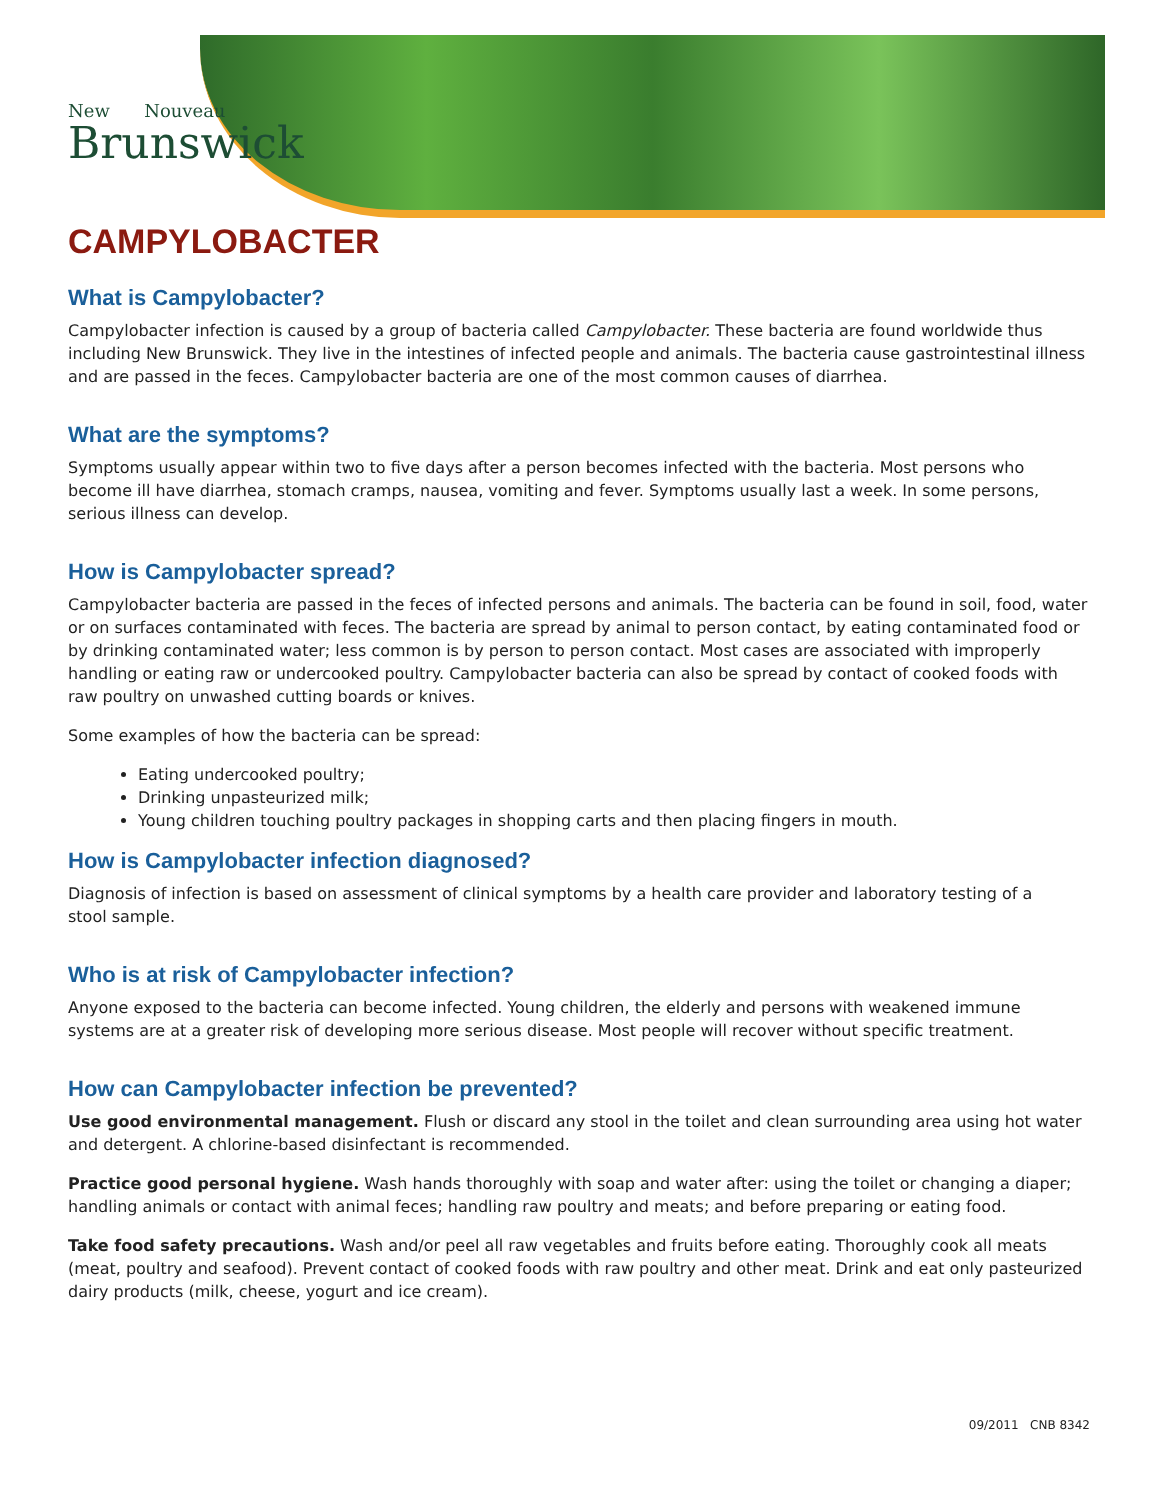New Nouveau
Brunswick
CAMPYLOBACTER
What is Campylobacter?
Campylobacter infection is caused by a group of bacteria called Campylobacter. These bacteria are found worldwide thus including New Brunswick. They live in the intestines of infected people and animals. The bacteria cause gastrointestinal illness and are passed in the feces. Campylobacter bacteria are one of the most common causes of diarrhea.
What are the symptoms?
Symptoms usually appear within two to five days after a person becomes infected with the bacteria. Most persons who become ill have diarrhea, stomach cramps, nausea, vomiting and fever. Symptoms usually last a week. In some persons, serious illness can develop.
How is Campylobacter spread?
Campylobacter bacteria are passed in the feces of infected persons and animals. The bacteria can be found in soil, food, water or on surfaces contaminated with feces. The bacteria are spread by animal to person contact, by eating contaminated food or by drinking contaminated water; less common is by person to person contact. Most cases are associated with improperly handling or eating raw or undercooked poultry. Campylobacter bacteria can also be spread by contact of cooked foods with raw poultry on unwashed cutting boards or knives.
Some examples of how the bacteria can be spread:
Eating undercooked poultry;
Drinking unpasteurized milk;
Young children touching poultry packages in shopping carts and then placing fingers in mouth.
How is Campylobacter infection diagnosed?
Diagnosis of infection is based on assessment of clinical symptoms by a health care provider and laboratory testing of a
stool sample.
Who is at risk of Campylobacter infection?
Anyone exposed to the bacteria can become infected. Young children, the elderly and persons with weakened immune systems are at a greater risk of developing more serious disease. Most people will recover without specific treatment.
How can Campylobacter infection be prevented?
Use good environmental management. Flush or discard any stool in the toilet and clean surrounding area using hot water and detergent. A chlorine-based disinfectant is recommended.
Practice good personal hygiene. Wash hands thoroughly with soap and water after: using the toilet or changing a diaper; handling animals or contact with animal feces; handling raw poultry and meats; and before preparing or eating food.
Take food safety precautions. Wash and/or peel all raw vegetables and fruits before eating. Thoroughly cook all meats (meat, poultry and seafood). Prevent contact of cooked foods with raw poultry and other meat. Drink and eat only pasteurized dairy products (milk, cheese, yogurt and ice cream).
09/2011 CNB 8342